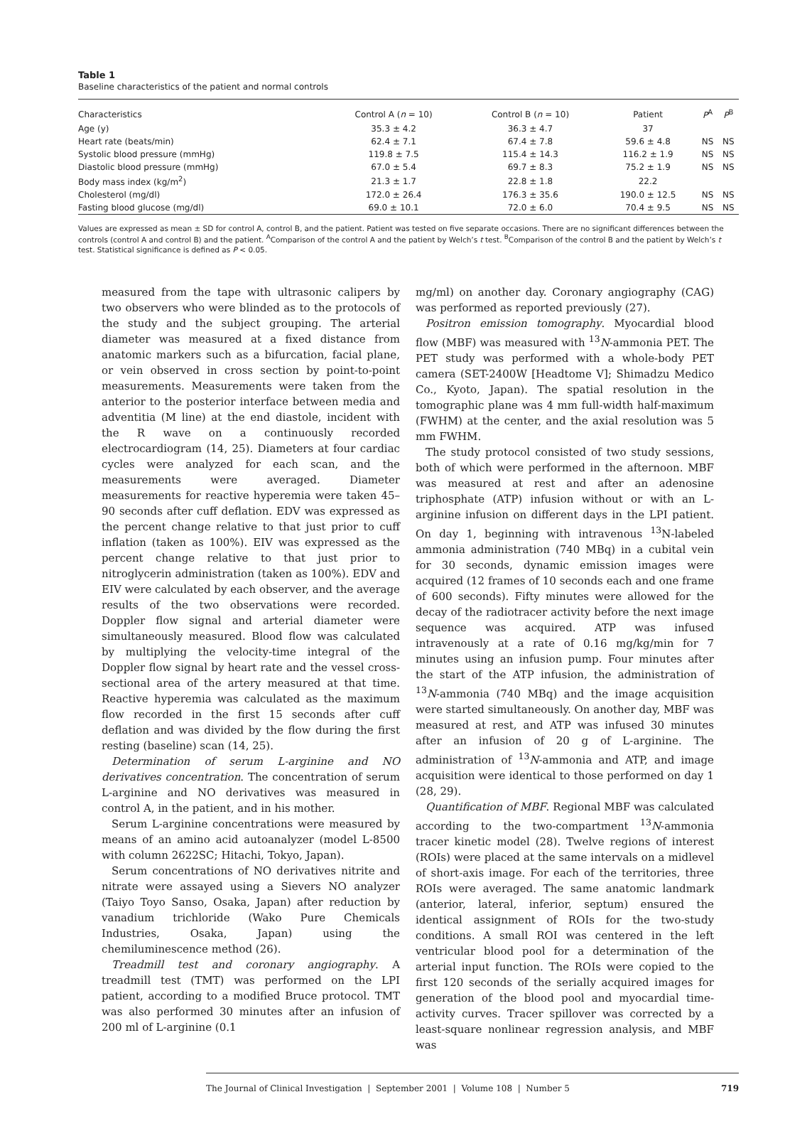Table 1
Baseline characteristics of the patient and normal controls
| Characteristics | Control A ( n = 10) | Control B ( n = 10) | Patient | P<sup>A</sup> | P<sup>B</sup> |
| --- | --- | --- | --- | --- | --- |
| Age (y) | 35.3 ± 4.2 | 36.3 ± 4.7 | 37 | | |
| Heart rate (beats/min) | 62.4 ± 7.1 | 67.4 ± 7.8 | 59.6 ± 4.8 | NS | NS |
| Systolic blood pressure (mmHg) | 119.8 ± 7.5 | 115.4 ± 14.3 | 116.2 ± 1.9 | NS | NS |
| Diastolic blood pressure (mmHg) | 67.0 ± 5.4 | 69.7 ± 8.3 | 75.2 ± 1.9 | NS | NS |
| Body mass index (kg/m<sup>2</sup>) | 21.3 ± 1.7 | 22.8 ± 1.8 | 22.2 | | |
| Cholesterol (mg/dl) | 172.0 ± 26.4 | 176.3 ± 35.6 | 190.0 ± 12.5 | NS | NS |
| Fasting blood glucose (mg/dl) | 69.0 ± 10.1 | 72.0 ± 6.0 | 70.4 ± 9.5 | NS | NS |
Values are expressed as mean ± SD for control A, control B, and the patient. Patient was tested on five separate occasions. There are no significant differences between the controls (control A and control B) and the patient. <sup>A</sup>Comparison of the control A and the patient by Welch’s t test. <sup>B</sup>Comparison of the control B and the patient by Welch’s t test. Statistical significance is defined as P < 0.05.
measured from the tape with ultrasonic calipers by two observers who were blinded as to the protocols of the study and the subject grouping. The arterial diameter was measured at a fixed distance from anatomic markers such as a bifurcation, facial plane, or vein observed in cross section by point-to-point measurements. Measurements were taken from the anterior to the posterior interface between media and adventitia (M line) at the end diastole, incident with the R wave on a continuously recorded electrocardiogram (14, 25). Diameters at four cardiac cycles were analyzed for each scan, and the measurements were averaged. Diameter measurements for reactive hyperemia were taken 45–90 seconds after cuff deflation. EDV was expressed as the percent change relative to that just prior to cuff inflation (taken as 100%). EIV was expressed as the percent change relative to that just prior to nitroglycerin administration (taken as 100%). EDV and EIV were calculated by each observer, and the average results of the two observations were recorded. Doppler flow signal and arterial diameter were simultaneously measured. Blood flow was calculated by multiplying the velocity-time integral of the Doppler flow signal by heart rate and the vessel cross-sectional area of the artery measured at that time. Reactive hyperemia was calculated as the maximum flow recorded in the first 15 seconds after cuff deflation and was divided by the flow during the first resting (baseline) scan (14, 25).
Determination of serum L-arginine and NO derivatives concentration. The concentration of serum L-arginine and NO derivatives was measured in control A, in the patient, and in his mother.
Serum L-arginine concentrations were measured by means of an amino acid autoanalyzer (model L-8500 with column 2622SC; Hitachi, Tokyo, Japan).
Serum concentrations of NO derivatives nitrite and nitrate were assayed using a Sievers NO analyzer (Taiyo Toyo Sanso, Osaka, Japan) after reduction by vanadium trichloride (Wako Pure Chemicals Industries, Osaka, Japan) using the chemiluminescence method (26).
Treadmill test and coronary angiography. A treadmill test (TMT) was performed on the LPI patient, according to a modified Bruce protocol. TMT was also performed 30 minutes after an infusion of 200 ml of L-arginine (0.1
mg/ml) on another day. Coronary angiography (CAG) was performed as reported previously (27).
Positron emission tomography. Myocardial blood flow (MBF) was measured with <sup>13</sup>N-ammonia PET. The PET study was performed with a whole-body PET camera (SET-2400W [Headtome V]; Shimadzu Medico Co., Kyoto, Japan). The spatial resolution in the tomographic plane was 4 mm full-width half-maximum (FWHM) at the center, and the axial resolution was 5 mm FWHM.
The study protocol consisted of two study sessions, both of which were performed in the afternoon. MBF was measured at rest and after an adenosine triphosphate (ATP) infusion without or with an L-arginine infusion on different days in the LPI patient. On day 1, beginning with intravenous <sup>13</sup>N-labeled ammonia administration (740 MBq) in a cubital vein for 30 seconds, dynamic emission images were acquired (12 frames of 10 seconds each and one frame of 600 seconds). Fifty minutes were allowed for the decay of the radiotracer activity before the next image sequence was acquired. ATP was infused intravenously at a rate of 0.16 mg/kg/min for 7 minutes using an infusion pump. Four minutes after the start of the ATP infusion, the administration of <sup>13</sup>N-ammonia (740 MBq) and the image acquisition were started simultaneously. On another day, MBF was measured at rest, and ATP was infused 30 minutes after an infusion of 20 g of L-arginine. The administration of <sup>13</sup>N-ammonia and ATP, and image acquisition were identical to those performed on day 1 (28, 29).
Quantification of MBF. Regional MBF was calculated according to the two-compartment <sup>13</sup>N-ammonia tracer kinetic model (28). Twelve regions of interest (ROIs) were placed at the same intervals on a midlevel of short-axis image. For each of the territories, three ROIs were averaged. The same anatomic landmark (anterior, lateral, inferior, septum) ensured the identical assignment of ROIs for the two-study conditions. A small ROI was centered in the left ventricular blood pool for a determination of the arterial input function. The ROIs were copied to the first 120 seconds of the serially acquired images for generation of the blood pool and myocardial time-activity curves. Tracer spillover was corrected by a least-square nonlinear regression analysis, and MBF was
The Journal of Clinical Investigation | September 2001 | Volume 108 | Number 5 719